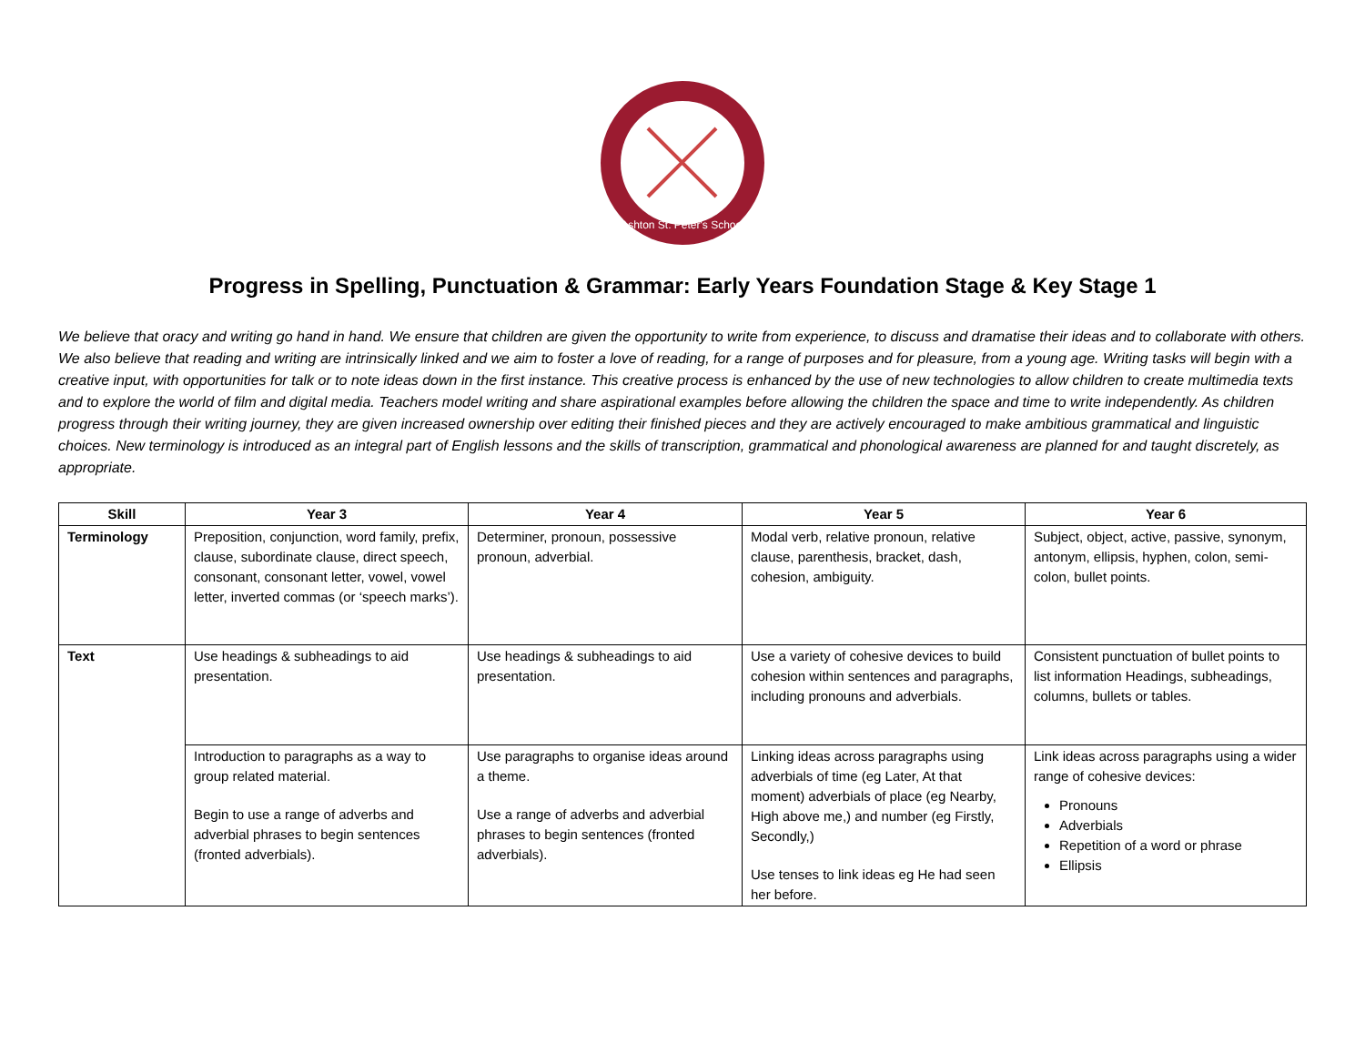Ashton St. Peter's School
Progress in Spelling, Punctuation & Grammar: Early Years Foundation Stage & Key Stage 1
We believe that oracy and writing go hand in hand. We ensure that children are given the opportunity to write from experience, to discuss and dramatise their ideas and to collaborate with others. We also believe that reading and writing are intrinsically linked and we aim to foster a love of reading, for a range of purposes and for pleasure, from a young age. Writing tasks will begin with a creative input, with opportunities for talk or to note ideas down in the first instance. This creative process is enhanced by the use of new technologies to allow children to create multimedia texts and to explore the world of film and digital media. Teachers model writing and share aspirational examples before allowing the children the space and time to write independently. As children progress through their writing journey, they are given increased ownership over editing their finished pieces and they are actively encouraged to make ambitious grammatical and linguistic choices. New terminology is introduced as an integral part of English lessons and the skills of transcription, grammatical and phonological awareness are planned for and taught discretely, as appropriate.
| Skill | Year 3 | Year 4 | Year 5 | Year 6 |
| --- | --- | --- | --- | --- |
| Terminology | Preposition, conjunction, word family, prefix, clause, subordinate clause, direct speech, consonant, consonant letter, vowel, vowel letter, inverted commas (or ‘speech marks’). | Determiner, pronoun, possessive pronoun, adverbial. | Modal verb, relative pronoun, relative clause, parenthesis, bracket, dash, cohesion, ambiguity. | Subject, object, active, passive, synonym, antonym, ellipsis, hyphen, colon, semi-colon, bullet points. |
| Text | Use headings & subheadings to aid presentation. | Use headings & subheadings to aid presentation. | Use a variety of cohesive devices to build cohesion within sentences and paragraphs, including pronouns and adverbials. | Consistent punctuation of bullet points to list information Headings, subheadings, columns, bullets or tables. |
| | Introduction to paragraphs as a way to group related material. Begin to use a range of adverbs and adverbial phrases to begin sentences (fronted adverbials). | Use paragraphs to organise ideas around a theme. Use a range of adverbs and adverbial phrases to begin sentences (fronted adverbials). | Linking ideas across paragraphs using adverbials of time (eg Later, At that moment) adverbials of place (eg Nearby, High above me,) and number (eg Firstly, Secondly,) Use tenses to link ideas eg He had seen her before. | Link ideas across paragraphs using a wider range of cohesive devices: Pronouns Adverbials Repetition of a word or phrase Ellipsis |